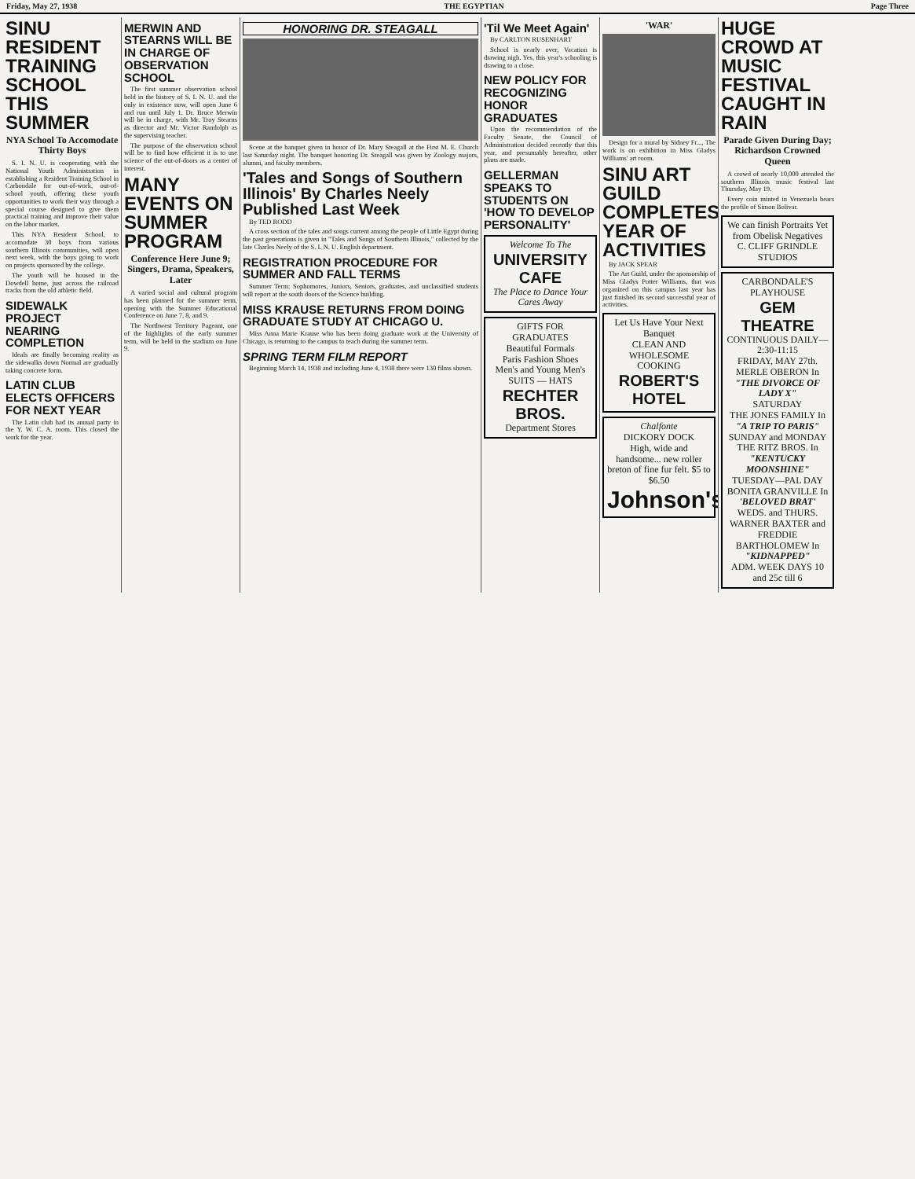Friday, May 27, 1938 THE EGYPTIAN Page Three
SINU RESIDENT TRAINING SCHOOL THIS SUMMER
NYA School To Accomodate Thirty Boys
S. I. N. U. is cooperating with the National Youth Administration in establishing a Resident Training School in Carbondale for out-of-work, out-of-school youth, offering these youth opportunities to work their way through a special course designed to give them practical training and improve their value on the labor market.
This NYA Resident School, to accomodate 30 boys from various southern Illinois communities, will open next week, with the boys going to work on projects sponsored by the college.
The youth will be housed in the Dowdell home, just across the railroad tracks from the old athletic field.
SIDEWALK PROJECT NEARING COMPLETION
Ideals are finally becoming reality as the sidewalks down Normal are gradually taking concrete form.
LATIN CLUB ELECTS OFFICERS FOR NEXT YEAR
The Latin club had its annual party in the Y. W. C. A. room. This closed the work for the year.
MERWIN AND STEARNS WILL BE IN CHARGE OF OBSERVATION SCHOOL
The first summer observation school held in the history of S. I. N. U. and the only in existence now, will open June 6 and run until July 1. Dr. Bruce Merwin will be in charge, with Mr. Troy Stearns as director and Mr. Victor Randolph as the supervising teacher.
The purpose of the observation school will be to find how efficient it is to use science of the out-of-doors as a center of interest.
MANY EVENTS ON SUMMER PROGRAM
Conference Here June 9; Singers, Drama, Speakers, Later
A varied social and cultural program has been planned for the summer term, opening with the Summer Educational Conference on June 7, 8, and 9.
The Northwest Territory Pageant, one of the highlights of the early summer term, will be held in the stadium on June 9.
HONORING DR. STEAGALL
Scene at the banquet given in honor of Dr. Mary Steagall at the First M. E. Church last Saturday night. The banquet honoring Dr. Steagall was given by Zoology majors, alumni, and faculty members.
'Tales and Songs of Southern Illinois' By Charles Neely Published Last Week
By TED RODD
A cross section of the tales and songs current among the people of Little Egypt during the past generations is given in "Tales and Songs of Southern Illinois," collected by the late Charles Neely of the S. I. N. U. English department.
REGISTRATION PROCEDURE FOR SUMMER AND FALL TERMS
Summer Term: Sophomores, Juniors, Seniors, graduates, and unclassified students will report at the south doors of the Science building.
MISS KRAUSE RETURNS FROM DOING GRADUATE STUDY AT CHICAGO U.
Miss Anna Marie Krause who has been doing graduate work at the University of Chicago, is returning to the campus to teach during the summer term.
SPRING TERM FILM REPORT
Beginning March 14, 1938 and including June 4, 1938 there were 130 films shown.
'Til We Meet Again'
By CARLTON RUSENHART
School is nearly over, Vacation is drawing nigh. Yes, this year's schooling is drawing to a close.
NEW POLICY FOR RECOGNIZING HONOR GRADUATES
Upon the recommendation of the Faculty Senate, the Council of Administration decided recently that this year, and presumably hereafter, other plans are made.
GELLERMAN SPEAKS TO STUDENTS ON 'HOW TO DEVELOP PERSONALITY'
Welcome To The
UNIVERSITY CAFE
The Place to Dance Your Cares Away
GIFTS FOR GRADUATES
Beautiful Formals
Paris Fashion Shoes
Men's and Young Men's SUITS — HATS
RECHTER BROS.
Department Stores
'WAR'
Design for a mural by Sidney Fr..., The work is on exhibition in Miss Gladys Williams' art room.
SINU ART GUILD COMPLETES YEAR OF ACTIVITIES
By JACK SPEAR
The Art Guild, under the sponsorship of Miss Gladys Potter Williams, that was organized on this campus last year has just finished its second successful year of activities.
Let Us Have Your Next Banquet
CLEAN AND WHOLESOME COOKING
ROBERT'S HOTEL
Chalfonte
DICKORY DOCK
High, wide and handsome... new roller breton of fine fur felt. $5 to $6.50
Johnson's
HUGE CROWD AT MUSIC FESTIVAL CAUGHT IN RAIN
Parade Given During Day; Richardson Crowned Queen
A crowd of nearly 10,000 attended the southern Illinois music festival last Thursday, May 19.
Every coin minted in Venezuela bears the profile of Simon Bolivar.
We can finish Portraits Yet from Obelisk Negatives
C. CLIFF GRINDLE STUDIOS
CARBONDALE'S PLAYHOUSE
GEM THEATRE
CONTINUOUS DAILY—2:30-11:15
FRIDAY, MAY 27th.
MERLE OBERON In "THE DIVORCE OF LADY X"
SATURDAY
THE JONES FAMILY In "A TRIP TO PARIS"
SUNDAY and MONDAY
THE RITZ BROS. In "KENTUCKY MOONSHINE"
TUESDAY—PAL DAY
BONITA GRANVILLE In 'BELOVED BRAT'
WEDS. and THURS.
WARNER BAXTER and FREDDIE BARTHOLOMEW In "KIDNAPPED"
ADM. WEEK DAYS 10 and 25c till 6